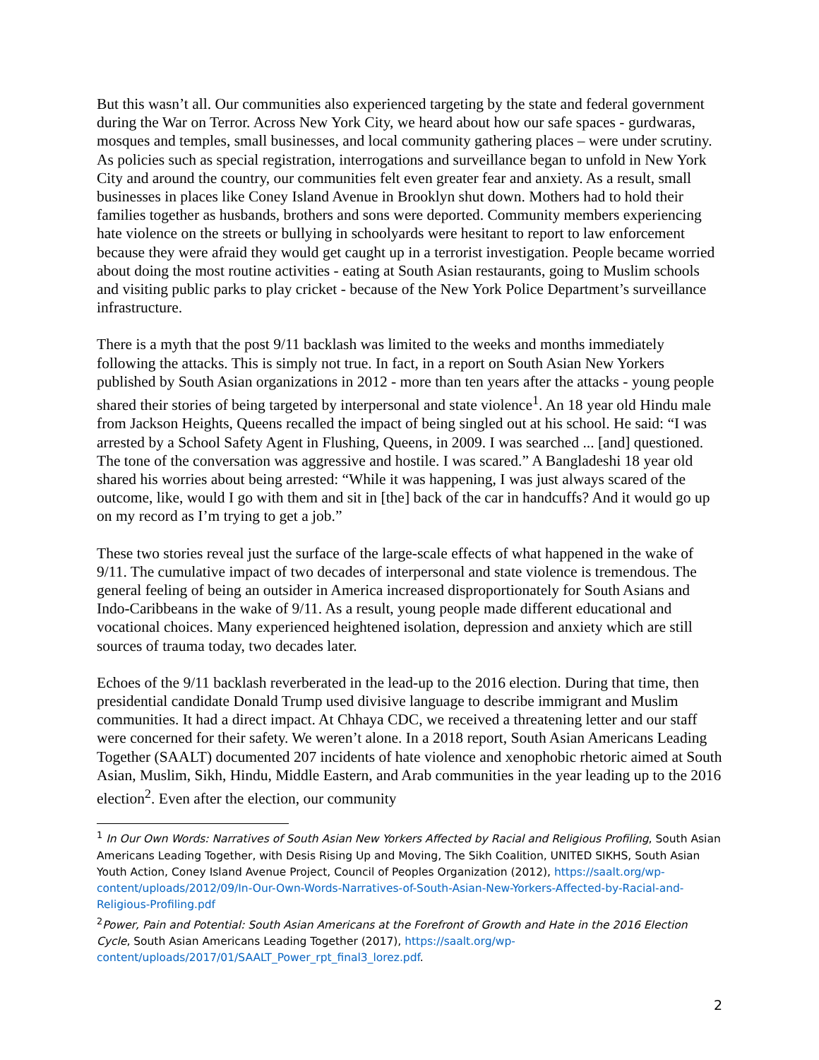But this wasn’t all. Our communities also experienced targeting by the state and federal government during the War on Terror. Across New York City, we heard about how our safe spaces - gurdwaras, mosques and temples, small businesses, and local community gathering places – were under scrutiny. As policies such as special registration, interrogations and surveillance began to unfold in New York City and around the country, our communities felt even greater fear and anxiety. As a result, small businesses in places like Coney Island Avenue in Brooklyn shut down. Mothers had to hold their families together as husbands, brothers and sons were deported. Community members experiencing hate violence on the streets or bullying in schoolyards were hesitant to report to law enforcement because they were afraid they would get caught up in a terrorist investigation. People became worried about doing the most routine activities - eating at South Asian restaurants, going to Muslim schools and visiting public parks to play cricket - because of the New York Police Department’s surveillance infrastructure.
There is a myth that the post 9/11 backlash was limited to the weeks and months immediately following the attacks. This is simply not true. In fact, in a report on South Asian New Yorkers published by South Asian organizations in 2012 - more than ten years after the attacks - young people shared their stories of being targeted by interpersonal and state violence<sup>1</sup>. An 18 year old Hindu male from Jackson Heights, Queens recalled the impact of being singled out at his school. He said: “I was arrested by a School Safety Agent in Flushing, Queens, in 2009. I was searched ... [and] questioned. The tone of the conversation was aggressive and hostile. I was scared.” A Bangladeshi 18 year old shared his worries about being arrested: “While it was happening, I was just always scared of the outcome, like, would I go with them and sit in [the] back of the car in handcuffs? And it would go up on my record as I’m trying to get a job.”
These two stories reveal just the surface of the large-scale effects of what happened in the wake of 9/11. The cumulative impact of two decades of interpersonal and state violence is tremendous. The general feeling of being an outsider in America increased disproportionately for South Asians and Indo-Caribbeans in the wake of 9/11. As a result, young people made different educational and vocational choices. Many experienced heightened isolation, depression and anxiety which are still sources of trauma today, two decades later.
Echoes of the 9/11 backlash reverberated in the lead-up to the 2016 election. During that time, then presidential candidate Donald Trump used divisive language to describe immigrant and Muslim communities. It had a direct impact. At Chhaya CDC, we received a threatening letter and our staff were concerned for their safety. We weren’t alone. In a 2018 report, South Asian Americans Leading Together (SAALT) documented 207 incidents of hate violence and xenophobic rhetoric aimed at South Asian, Muslim, Sikh, Hindu, Middle Eastern, and Arab communities in the year leading up to the 2016 election<sup>2</sup>. Even after the election, our community
<sup>1</sup> In Our Own Words: Narratives of South Asian New Yorkers Affected by Racial and Religious Profiling, South Asian Americans Leading Together, with Desis Rising Up and Moving, The Sikh Coalition, UNITED SIKHS, South Asian Youth Action, Coney Island Avenue Project, Council of Peoples Organization (2012), https://saalt.org/wp-content/uploads/2012/09/In-Our-Own-Words-Narratives-of-South-Asian-New-Yorkers-Affected-by-Racial-and-Religious-Profiling.pdf
<sup>2</sup> Power, Pain and Potential: South Asian Americans at the Forefront of Growth and Hate in the 2016 Election Cycle, South Asian Americans Leading Together (2017), https://saalt.org/wp-content/uploads/2017/01/SAALT_Power_rpt_final3_lorez.pdf.
2